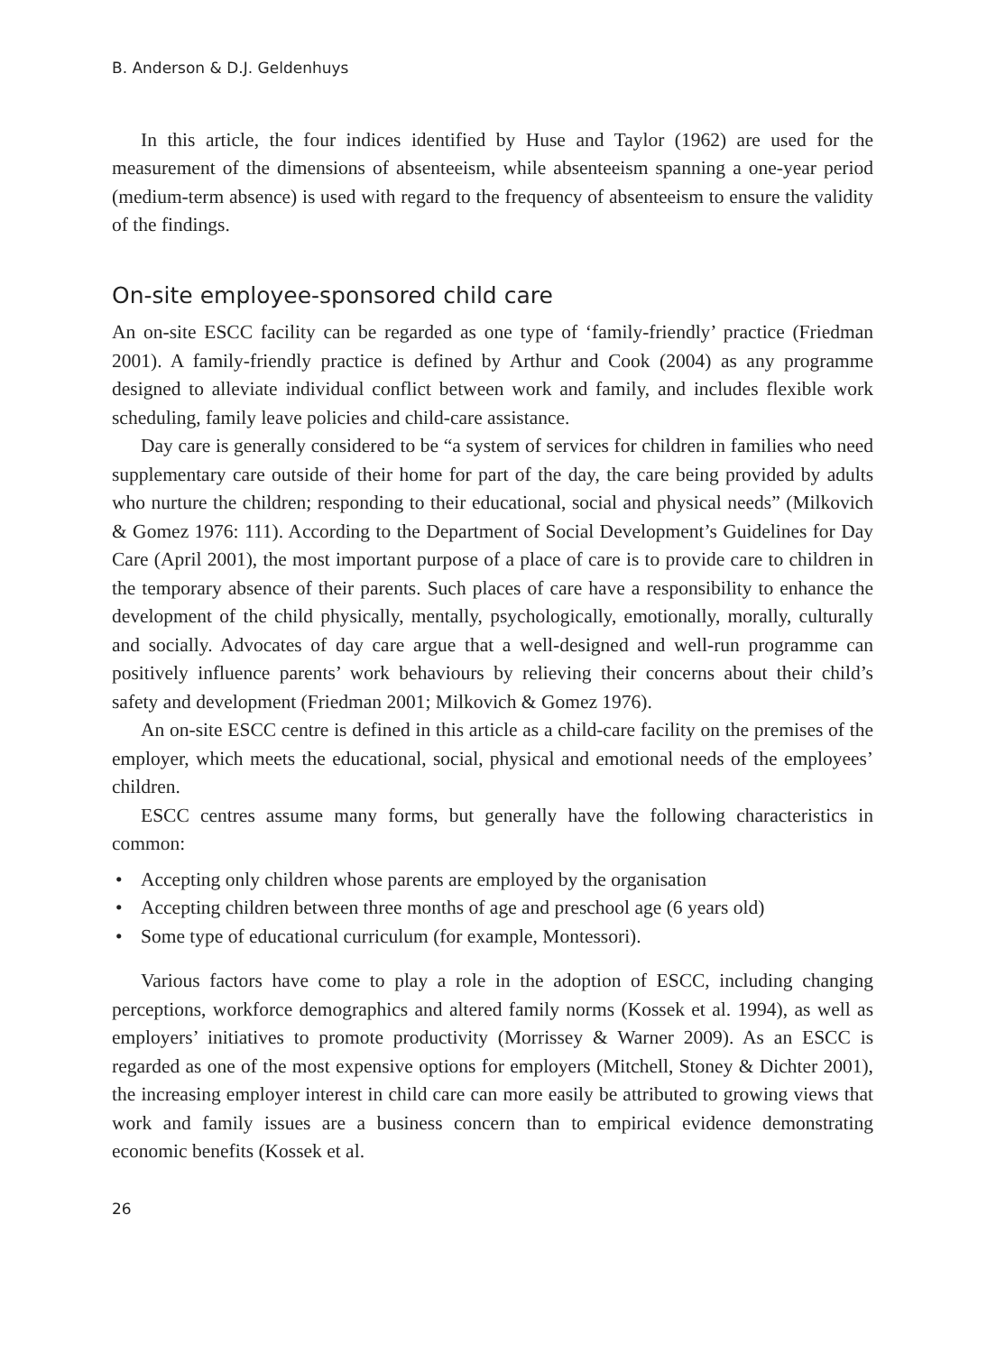B. Anderson & D.J. Geldenhuys
In this article, the four indices identified by Huse and Taylor (1962) are used for the measurement of the dimensions of absenteeism, while absenteeism spanning a one-year period (medium-term absence) is used with regard to the frequency of absenteeism to ensure the validity of the findings.
On-site employee-sponsored child care
An on-site ESCC facility can be regarded as one type of ‘family-friendly’ practice (Friedman 2001). A family-friendly practice is defined by Arthur and Cook (2004) as any programme designed to alleviate individual conflict between work and family, and includes flexible work scheduling, family leave policies and child-care assistance.
Day care is generally considered to be “a system of services for children in families who need supplementary care outside of their home for part of the day, the care being provided by adults who nurture the children; responding to their educational, social and physical needs” (Milkovich & Gomez 1976: 111). According to the Department of Social Development’s Guidelines for Day Care (April 2001), the most important purpose of a place of care is to provide care to children in the temporary absence of their parents. Such places of care have a responsibility to enhance the development of the child physically, mentally, psychologically, emotionally, morally, culturally and socially. Advocates of day care argue that a well-designed and well-run programme can positively influence parents’ work behaviours by relieving their concerns about their child’s safety and development (Friedman 2001; Milkovich & Gomez 1976).
An on-site ESCC centre is defined in this article as a child-care facility on the premises of the employer, which meets the educational, social, physical and emotional needs of the employees’ children.
ESCC centres assume many forms, but generally have the following characteristics in common:
• Accepting only children whose parents are employed by the organisation
• Accepting children between three months of age and preschool age (6 years old)
• Some type of educational curriculum (for example, Montessori).
Various factors have come to play a role in the adoption of ESCC, including changing perceptions, workforce demographics and altered family norms (Kossek et al. 1994), as well as employers’ initiatives to promote productivity (Morrissey & Warner 2009). As an ESCC is regarded as one of the most expensive options for employers (Mitchell, Stoney & Dichter 2001), the increasing employer interest in child care can more easily be attributed to growing views that work and family issues are a business concern than to empirical evidence demonstrating economic benefits (Kossek et al.
26